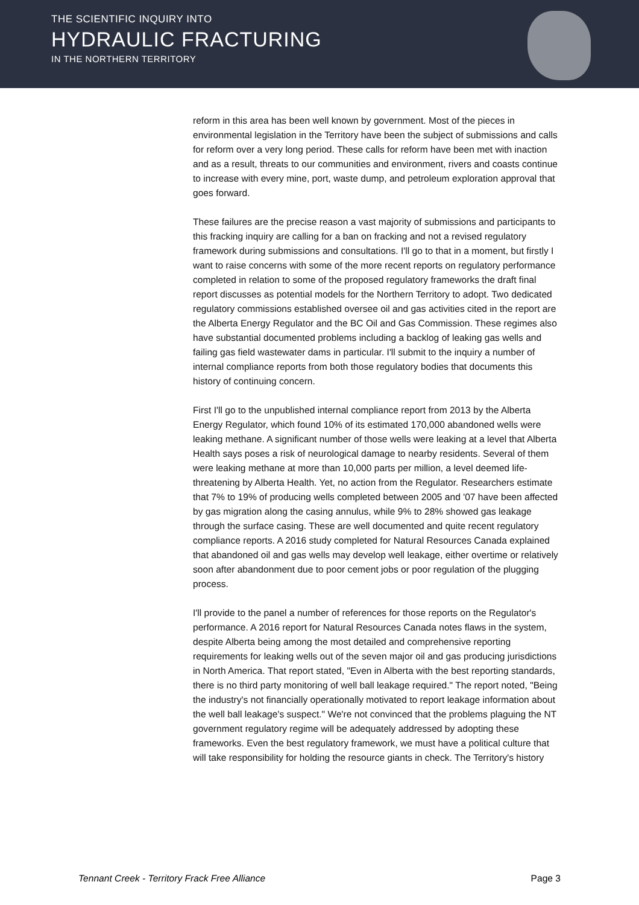THE SCIENTIFIC INQUIRY INTO
HYDRAULIC FRACTURING
IN THE NORTHERN TERRITORY
reform in this area has been well known by government. Most of the pieces in environmental legislation in the Territory have been the subject of submissions and calls for reform over a very long period. These calls for reform have been met with inaction and as a result, threats to our communities and environment, rivers and coasts continue to increase with every mine, port, waste dump, and petroleum exploration approval that goes forward.
These failures are the precise reason a vast majority of submissions and participants to this fracking inquiry are calling for a ban on fracking and not a revised regulatory framework during submissions and consultations. I'll go to that in a moment, but firstly I want to raise concerns with some of the more recent reports on regulatory performance completed in relation to some of the proposed regulatory frameworks the draft final report discusses as potential models for the Northern Territory to adopt. Two dedicated regulatory commissions established oversee oil and gas activities cited in the report are the Alberta Energy Regulator and the BC Oil and Gas Commission. These regimes also have substantial documented problems including a backlog of leaking gas wells and failing gas field wastewater dams in particular. I'll submit to the inquiry a number of internal compliance reports from both those regulatory bodies that documents this history of continuing concern.
First I'll go to the unpublished internal compliance report from 2013 by the Alberta Energy Regulator, which found 10% of its estimated 170,000 abandoned wells were leaking methane. A significant number of those wells were leaking at a level that Alberta Health says poses a risk of neurological damage to nearby residents. Several of them were leaking methane at more than 10,000 parts per million, a level deemed life-threatening by Alberta Health. Yet, no action from the Regulator. Researchers estimate that 7% to 19% of producing wells completed between 2005 and '07 have been affected by gas migration along the casing annulus, while 9% to 28% showed gas leakage through the surface casing. These are well documented and quite recent regulatory compliance reports. A 2016 study completed for Natural Resources Canada explained that abandoned oil and gas wells may develop well leakage, either overtime or relatively soon after abandonment due to poor cement jobs or poor regulation of the plugging process.
I'll provide to the panel a number of references for those reports on the Regulator's performance. A 2016 report for Natural Resources Canada notes flaws in the system, despite Alberta being among the most detailed and comprehensive reporting requirements for leaking wells out of the seven major oil and gas producing jurisdictions in North America. That report stated, "Even in Alberta with the best reporting standards, there is no third party monitoring of well ball leakage required." The report noted, "Being the industry's not financially operationally motivated to report leakage information about the well ball leakage's suspect." We're not convinced that the problems plaguing the NT government regulatory regime will be adequately addressed by adopting these frameworks. Even the best regulatory framework, we must have a political culture that will take responsibility for holding the resource giants in check. The Territory's history
Tennant Creek - Territory Frack Free Alliance Page 3